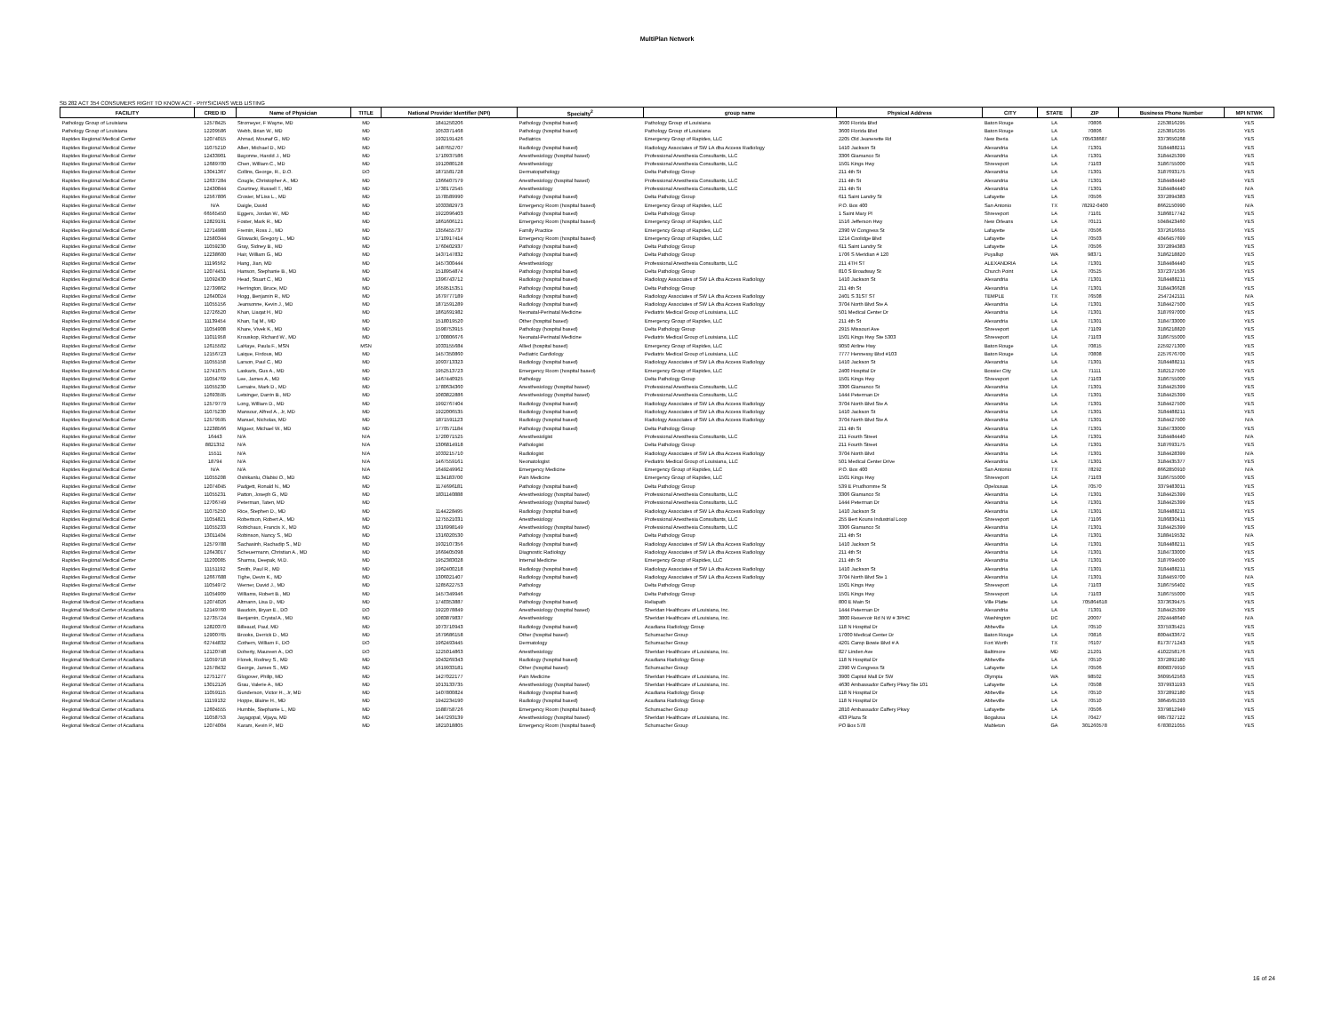MultiPlan Network
SB 282 ACT 354 CONSUMERS RIGHT TO KNOW ACT - PHYSICIANS WEB LISTING
| FACILITY | CRED ID | Name of Physician | TITLE | National Provider Identifier (NPI) | Specialty<sup>2</sup> | group name | Physical Address | CITY | STATE | ZIP | Business Phone Number | MPI NTWK |
| --- | --- | --- | --- | --- | --- | --- | --- | --- | --- | --- | --- | --- |
| Pathology Group of Louisiana | 12578425 | Stromeyer, F Wayne, MD | MD | 1841250206 | Pathology (hospital based) | Pathology Group of Louisiana | 3600 Florida Blvd | Baton Rouge | LA | 70806 | 2253816295 | YES |
| Pathology Group of Louisiana | 12209586 | Webb, Brian W., MD | MD | 1053371468 | Pathology (hospital based) | Pathology Group of Louisiana | 3600 Florida Blvd | Baton Rouge | LA | 70806 | 2253816295 | YES |
| Rapides Regional Medical Center | 12074015 | Ahmad, Mounaf G., MD | MD | 1932191426 | Pediatrics | Emergency Group of Rapides, LLC | 2205 Old Jeanerette Rd | New Iberia | LA | 705638687 | 3373650268 | YES |
| Rapides Regional Medical Center | 11075210 | Allen, Michael D., MD | MD | 1487652707 | Radiology (hospital based) | Radiology Associates of SW LA dba Access Radiology | 1410 Jackson St | Alexandria | LA | 71301 | 3184488211 | YES |
| Rapides Regional Medical Center | 12433901 | Bayonne, Harold J., MD | MD | 1710937586 | Anesthesiology (hospital based) | Professional Anesthesia Consultants, LLC | 3306 Giamanco St | Alexandria | LA | 71301 | 3184425399 | YES |
| Rapides Regional Medical Center | 12689700 | Chen, William C., MD | MD | 1912080128 | Anesthesiology | Professional Anesthesia Consultants, LLC | 1501 Kings Hwy | Shreveport | LA | 71103 | 3186755000 | YES |
| Rapides Regional Medical Center | 13041367 | Collins, George, R., D.O. | DO | 1871581728 | Dermatopathology | Delta Pathology Group | 211 4th St | Alexandria | LA | 71301 | 3187693175 | YES |
| Rapides Regional Medical Center | 12637284 | Cougle, Christopher A., MD | MD | 1366407579 | Anesthesiology (hospital based) | Professional Anesthesia Consultants, LLC | 211 4th St | Alexandria | LA | 71301 | 3184484440 | YES |
| Rapides Regional Medical Center | 12430844 | Courtney, Russell T., MD | MD | 1730172545 | Anesthesiology | Professional Anesthesia Consultants, LLC | 211 4th St | Alexandria | LA | 71301 | 3184484440 | N/A |
| Rapides Regional Medical Center | 12567806 | Crosier, M'Liss L., MD | MD | 1578589990 | Pathology (hospital based) | Delta Pathology Group | 611 Saint Landry St | Lafayette | LA | 70506 | 3372894383 | YES |
| Rapides Regional Medical Center | N/A | Daigle, David | MD | 1033382973 | Emergency Room (hospital based) | Emergency Group of Rapides, LLC | P.O. Box 400 | San Antonio | TX | 78292-0400 | 8662150990 | N/A |
| Rapides Regional Medical Center | 66565450 | Eggers, Jordan W., MD | MD | 1922096403 | Pathology (hospital based) | Delta Pathology Group | 1 Saint Mary Pl | Shreveport | LA | 71101 | 3186817742 | YES |
| Rapides Regional Medical Center | 12829191 | Foster, Mark R., MD | MD | 1861606121 | Emergency Room (hospital based) | Emergency Group of Rapides, LLC | 1516 Jefferson Hwy | New Orleans | LA | 70121 | 5048423460 | YES |
| Rapides Regional Medical Center | 12714988 | Fremin, Ross J., MD | MD | 1356455737 | Family Practice | Emergency Group of Rapides, LLC | 2390 W Congress St | Lafayette | LA | 70506 | 3372616655 | YES |
| Rapides Regional Medical Center | 12580344 | Glowacki, Gregory L., MD | MD | 1710917414 | Emergency Room (hospital based) | Emergency Group of Rapides, LLC | 1214 Coolidge Blvd | Lafayette | LA | 70503 | 4046457699 | YES |
| Rapides Regional Medical Center | 11059230 | Gray, Sidney B., MD | MD | 1760402937 | Pathology (hospital based) | Delta Pathology Group | 611 Saint Landry St | Lafayette | LA | 70506 | 3372894383 | YES |
| Rapides Regional Medical Center | 12238600 | Hair, William G., MD | MD | 1437147832 | Pathology (hospital based) | Delta Pathology Group | 1706 S Meridian # 120 | Puyallup | WA | 98371 | 3186218820 | YES |
| Rapides Regional Medical Center | 11196562 | Hang, Jian, MD | MD | 1457300444 | Anesthesiology | Professional Anesthesia Consultants, LLC | 211 4TH ST | ALEXANDRIA | LA | 71301 | 3184484440 | YES |
| Rapides Regional Medical Center | 12074451 | Hanson, Stephanie B., MD | MD | 1518954874 | Pathology (hospital based) | Delta Pathology Group | 810 S Broadway St | Church Point | LA | 70525 | 3372371536 | YES |
| Rapides Regional Medical Center | 11092430 | Head, Stuart C., MD | MD | 1396743712 | Radiology (hospital based) | Radiology Associates of SW LA dba Access Radiology | 1410 Jackson St | Alexandria | LA | 71301 | 3184488211 | YES |
| Rapides Regional Medical Center | 12739862 | Herrington, Bruce, MD | MD | 1659515351 | Pathology (hospital based) | Delta Pathology Group | 211 4th St | Alexandria | LA | 71301 | 3184436628 | YES |
| Rapides Regional Medical Center | 12640024 | Hogg, Benjamin R., MD | MD | 1679777189 | Radiology (hospital based) | Radiology Associates of SW LA dba Access Radiology | 2401 S 31ST ST | TEMPLE | TX | 76508 | 2547242111 | N/A |
| Rapides Regional Medical Center | 11055156 | Jeansonne, Kevin J., MD | MD | 1871591289 | Radiology (hospital based) | Radiology Associates of SW LA dba Access Radiology | 3704 North Blvd Ste A | Alexandria | LA | 71301 | 3184427500 | YES |
| Rapides Regional Medical Center | 12726520 | Khan, Liaqat H., MD | MD | 1861691982 | Neonatal-Perinatal Medicine | Pediatrix Medical Group of Louisiana, LLC | 501 Medical Center Dr | Alexandria | LA | 71301 | 3187697000 | YES |
| Rapides Regional Medical Center | 11139454 | Khan, Taj M., MD | MD | 1518019520 | Other (hospital based) | Emergency Group of Rapides, LLC | 211 4th St | Alexandria | LA | 71301 | 3184733000 | YES |
| Rapides Regional Medical Center | 11054908 | Khare, Vivek K., MD | MD | 1598753915 | Pathology (hospital based) | Delta Pathology Group | 2915 Missouri Ave | Shreveport | LA | 71109 | 3186218820 | YES |
| Rapides Regional Medical Center | 11011958 | Krouskop, Richard W., MD | MD | 1700806676 | Neonatal-Perinatal Medicine | Pediatrix Medical Group of Louisiana, LLC | 1501 Kings Hwy Ste 5303 | Shreveport | LA | 71103 | 3186755000 | YES |
| Rapides Regional Medical Center | 12615502 | LaHaye, Paula F., MSN | MSN | 1033155684 | Allied (hospital based) | Emergency Group of Rapides, LLC | 9050 Airline Hwy | Baton Rouge | LA | 70815 | 2259271300 | YES |
| Rapides Regional Medical Center | 12156723 | Laique, Firdous, MD | MD | 1457350860 | Pediatric Cardiology | Pediatrix Medical Group of Louisiana, LLC | 7777 Hennessy Blvd #103 | Baton Rouge | LA | 70808 | 2257676700 | YES |
| Rapides Regional Medical Center | 11055158 | Larson, Paul C., MD | MD | 1093713323 | Radiology (hospital based) | Radiology Associates of SW LA dba Access Radiology | 1410 Jackson St | Alexandria | LA | 71301 | 3184488211 | YES |
| Rapides Regional Medical Center | 12741075 | Laskaris, Gus A., MD | MD | 1952513723 | Emergency Room (hospital based) | Emergency Group of Rapides, LLC | 2400 Hospital Dr | Bossier City | LA | 71111 | 3182127500 | YES |
| Rapides Regional Medical Center | 11054769 | Lee, James A., MD | MD | 1467440925 | Pathology | Delta Pathology Group | 1501 Kings Hwy | Shreveport | LA | 71103 | 3186755000 | YES |
| Rapides Regional Medical Center | 11055230 | Lemaire, Mark D., MD | MD | 1780634360 | Anesthesiology (hospital based) | Professional Anesthesia Consultants, LLC | 3306 Giamanco St | Alexandria | LA | 71301 | 3184425399 | YES |
| Rapides Regional Medical Center | 12693595 | Letsinger, Darrin B., MD | MD | 1083822886 | Anesthesiology (hospital based) | Professional Anesthesia Consultants, LLC | 1444 Peterman Dr | Alexandria | LA | 71301 | 3184425399 | YES |
| Rapides Regional Medical Center | 12579779 | Long, William D., MD | MD | 1992767404 | Radiology (hospital based) | Radiology Associates of SW LA dba Access Radiology | 3704 North Blvd Ste A | Alexandria | LA | 71301 | 3184427500 | YES |
| Rapides Regional Medical Center | 11075230 | Mansour, Alfred A., Jr, MD | MD | 1922006535 | Radiology (hospital based) | Radiology Associates of SW LA dba Access Radiology | 1410 Jackson St | Alexandria | LA | 71301 | 3184488211 | YES |
| Rapides Regional Medical Center | 12579595 | Manuel, Nicholas, MD | MD | 1871591123 | Radiology (hospital based) | Radiology Associates of SW LA dba Access Radiology | 3704 North Blvd Ste A | Alexandria | LA | 71301 | 3184427500 | N/A |
| Rapides Regional Medical Center | 12238566 | Miguez, Michael W., MD | MD | 1770571184 | Pathology (hospital based) | Delta Pathology Group | 211 4th St | Alexandria | LA | 71301 | 3184733000 | YES |
| Rapides Regional Medical Center | 16443 | N/A | N/A | 1720071525 | Anesthesiolgist | Professional Anesthesia Consultants, LLC | 211 Fourth Street | Alexandria | LA | 71301 | 3184484440 | N/A |
| Rapides Regional Medical Center | 8821352 | N/A | N/A | 1306814918 | Pathologist | Delta Pathology Group | 211 Fourth Street | Alexandria | LA | 71301 | 3187693175 | YES |
| Rapides Regional Medical Center | 15511 | N/A | N/A | 1033215710 | Radiologist | Radiology Associates of SW LA dba Access Radiology | 3704 North Blvd | Alexandria | LA | 71301 | 3184428399 | N/A |
| Rapides Regional Medical Center | 18794 | N/A | N/A | 1467559161 | Neonatologist | Pediatrix Medical Group of Louisiana, LLC | 501 Medical Center Drive | Alexandria | LA | 71301 | 3184435377 | YES |
| Rapides Regional Medical Center | N/A | N/A | N/A | 1649249962 | Emergency Medicine | Emergency Group of Rapides, LLC | P.O. Box 400 | San Antonio | TX | 78292 | 8662850910 | N/A |
| Rapides Regional Medical Center | 11055208 | Oshikanlu, Olabisi O., MD | MD | 1134183700 | Pain Medicine | Emergency Group of Rapides, LLC | 1501 Kings Hwy | Shreveport | LA | 71103 | 3186755000 | YES |
| Rapides Regional Medical Center | 12074045 | Padgett, Ronald N., MD | MD | 1174696181 | Pathology (hospital based) | Delta Pathology Group | 539 E Prudhomme St | Opelousas | LA | 70570 | 3379483011 | YES |
| Rapides Regional Medical Center | 11055231 | Patton, Joseph G., MD | MD | 1831140888 | Anesthesiology (hospital based) | Professional Anesthesia Consultants, LLC | 3306 Giamanco St | Alexandria | LA | 71301 | 3184425399 | YES |
| Rapides Regional Medical Center | 12706749 | Peterman, Taten, MD | MD | | Anesthesiology (hospital based) | Professional Anesthesia Consultants, LLC | 1444 Peterman Dr | Alexandria | LA | 71301 | 3184425399 | YES |
| Rapides Regional Medical Center | 11075250 | Rice, Stephen D., MD | MD | 1144228495 | Radiology (hospital based) | Radiology Associates of SW LA dba Access Radiology | 1410 Jackson St | Alexandria | LA | 71301 | 3184488211 | YES |
| Rapides Regional Medical Center | 11054821 | Robertson, Robert A., MD | MD | 1275521031 | Anesthesiology | Professional Anesthesia Consultants, LLC | 255 Bert Kouns Industrial Loop | Shreveport | LA | 71106 | 3186830411 | YES |
| Rapides Regional Medical Center | 11055233 | Robichaux, Francis X., MD | MD | 1316998149 | Anesthesiology (hospital based) | Professional Anesthesia Consultants, LLC | 3306 Giamanco St | Alexandria | LA | 71301 | 3184425399 | YES |
| Rapides Regional Medical Center | 13011404 | Robinson, Nancy S., MD | MD | 1316020530 | Pathology (hospital based) | Delta Pathology Group | 211 4th St | Alexandria | LA | 71301 | 3188419532 | N/A |
| Rapides Regional Medical Center | 12579788 | Sachasinh, Rachadip S., MD | MD | 1932107356 | Radiology (hospital based) | Radiology Associates of SW LA dba Access Radiology | 1410 Jackson St | Alexandria | LA | 71301 | 3184488211 | YES |
| Rapides Regional Medical Center | 12643017 | Scheuermann, Christian A., MD | MD | 1669405098 | Diagnostic Radiology | Radiology Associates of SW LA dba Access Radiology | 211 4th St | Alexandria | LA | 71301 | 3184733000 | YES |
| Rapides Regional Medical Center | 11200085 | Sharma, Deepak, M.D. | MD | 1952383028 | Internal Medicine | Emergency Group of Rapides, LLC | 211 4th St | Alexandria | LA | 71301 | 3187694500 | YES |
| Rapides Regional Medical Center | 11151192 | Smith, Paul R., MD | MD | 1962400218 | Radiology (hospital based) | Radiology Associates of SW LA dba Access Radiology | 1410 Jackson St | Alexandria | LA | 71301 | 3184488211 | YES |
| Rapides Regional Medical Center | 12667688 | Tighe, Devin K., MD | MD | 1306021407 | Radiology (hospital based) | Radiology Associates of SW LA dba Access Radiology | 3704 North Blvd Ste 1 | Alexandria | LA | 71301 | 3184459700 | N/A |
| Rapides Regional Medical Center | 11054972 | Werner, David J., MD | MD | 1285622753 | Pathology | Delta Pathology Group | 1501 Kings Hwy | Shreveport | LA | 71103 | 3186756402 | YES |
| Rapides Regional Medical Center | 11054909 | Williams, Robert B., MD | MD | 1457349946 | Pathology | Delta Pathology Group | 1501 Kings Hwy | Shreveport | LA | 71103 | 3186755000 | YES |
| Regional Medical Center of Acadiana | 12074026 | Altmann, Lisa D., MD | MD | 1740353887 | Pathology (hospital based) | Reliapath | 800 E Main St | Ville Platte | LA | 705864618 | 3373639475 | YES |
| Regional Medical Center of Acadiana | 12149760 | Baudoin, Bryan E., DO | DO | 1922078849 | Anesthesiology (hospital based) | Sheridan Healthcare of Louisiana, Inc. | 1444 Peterman Dr | Alexandria | LA | 71301 | 3184425399 | YES |
| Regional Medical Center of Acadiana | 12735724 | Benjamin, Crystal A., MD | MD | 1083879837 | Anesthesiology | Sheridan Healthcare of Louisiana, Inc. | 3800 Reservoir Rd N W # 3PHC | Washington | DC | 20007 | 2024448640 | N/A |
| Regional Medical Center of Acadiana | 12820370 | Billeaud, Paul, MD | MD | 1073710943 | Radiology (hospital based) | Acadiana Radiology Group | 118 N Hospital Dr | Abbeville | LA | 70510 | 3375935421 | YES |
| Regional Medical Center of Acadiana | 12900765 | Brooks, Derrick D., MD | MD | 1679686158 | Other (hospital based) | Schumacher Group | 17000 Medical Center Dr | Baton Rouge | LA | 70816 | 8004433672 | YES |
| Regional Medical Center of Acadiana | 62744832 | Cothern, William F., DO | DO | 1962493445 | Dermatology | Schumacher Group | 4201 Camp Bowie Blvd # A | Fort Worth | TX | 76107 | 8173771243 | YES |
| Regional Medical Center of Acadiana | 12120748 | Doherty, Maureen A., DO | DO | 1225014863 | Anesthesiology | Sheridan Healthcare of Louisiana, Inc. | 827 Linden Ave | Baltimore | MD | 21201 | 4102258176 | YES |
| Regional Medical Center of Acadiana | 11059718 | Florek, Rodney S., MD | MD | 1043269343 | Radiology (hospital based) | Acadiana Radiology Group | 118 N Hospital Dr | Abbeville | LA | 70510 | 3372892180 | YES |
| Regional Medical Center of Acadiana | 12578432 | George, James S., MD | MD | 1619933181 | Other (hospital based) | Schumacher Group | 2390 W Congress St | Lafayette | LA | 70506 | 8008379910 | YES |
| Regional Medical Center of Acadiana | 12751277 | Glogover, Philip, MD | MD | 1427022177 | Pain Medicine | Sheridan Healthcare of Louisiana, Inc. | 3900 Capitol Mall Dr SW | Olympia | WA | 98502 | 3609562563 | YES |
| Regional Medical Center of Acadiana | 13012126 | Grau, Valerie A., MD | MD | 1013133735 | Anesthesiology (hospital based) | Sheridan Healthcare of Louisiana, Inc. | 4630 Ambassador Caffery Pkwy Ste 101 | Lafayette | LA | 70508 | 3379931193 | YES |
| Regional Medical Center of Acadiana | 11059115 | Gunderson, Victor H., Jr, MD | MD | 1407800824 | Radiology (hospital based) | Acadiana Radiology Group | 118 N Hospital Dr | Abbeville | LA | 70510 | 3372892180 | YES |
| Regional Medical Center of Acadiana | 11159132 | Hoppe, Blaine H., MD | MD | 1942234190 | Radiology (hospital based) | Acadiana Radiology Group | 118 N Hospital Dr | Abbeville | LA | 70510 | 3864565293 | YES |
| Regional Medical Center of Acadiana | 12604555 | Humble, Stephanie L., MD | MD | 1588758726 | Emergency Room (hospital based) | Schumacher Group | 2810 Ambassador Caffery Pkwy | Lafayette | LA | 70506 | 3379812949 | YES |
| Regional Medical Center of Acadiana | 11058753 | Jayagopal, Vijaya, MD | MD | 1447293139 | Anesthesiology (hospital based) | Sheridan Healthcare of Louisiana, Inc. | 433 Plaza St | Bogalusa | LA | 70427 | 9857327122 | YES |
| Regional Medical Center of Acadiana | 12074004 | Karam, Kevin P., MD | MD | 1821018805 | Emergency Room (hospital based) | Schumacher Group | PO Box 578 | Mableton | GA | 301260578 | 6783021055 | YES |
16 of 24